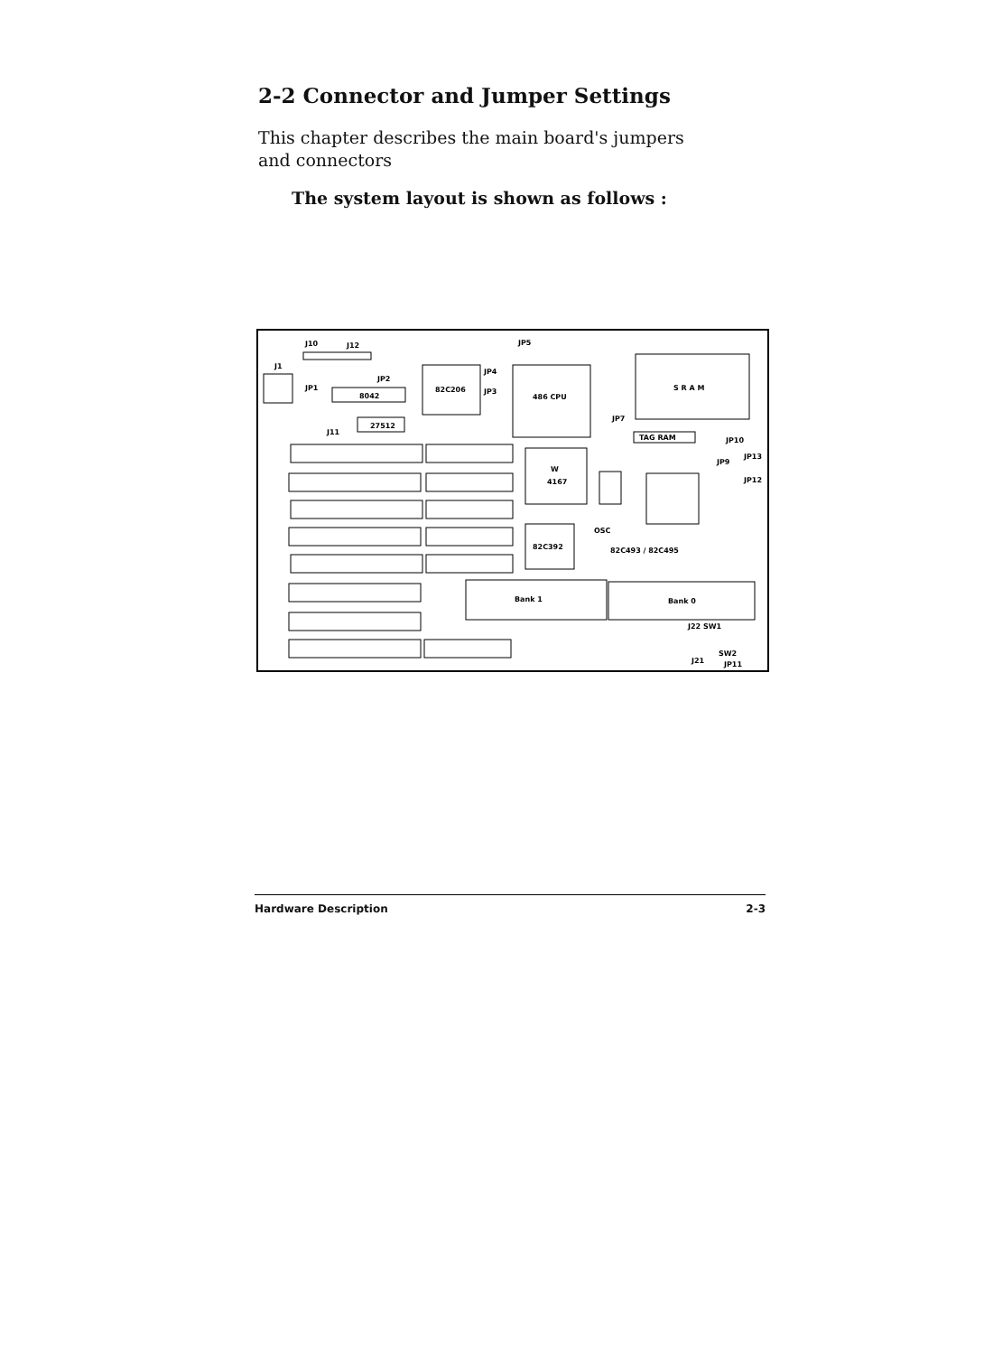2-2 Connector and Jumper Settings
This chapter describes the main board's jumpers and connectors
The system layout is shown as follows :
J10
J12
J1
JP1
JP2
8042
27512
J11
82C206
JP5
JP4
JP3
486 CPU
S R A M
JP7
TAG RAM
JP10
JP13
JP9
JP12
W
4167
OSC
82C493 / 82C495
82C392
Bank 1
Bank 0
J22 SW1
J21
SW2
JP11
Hardware Description 2-3